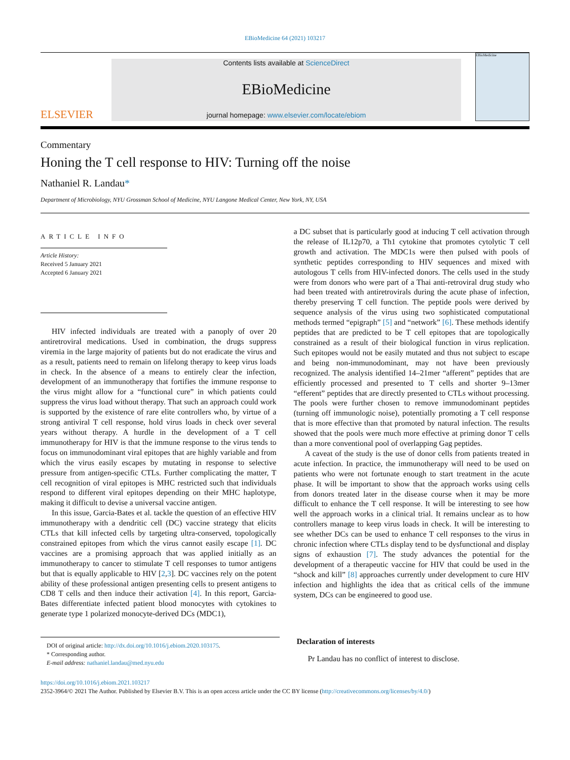EBioMedicine 64 (2021) 103217
ELSEVIER
Contents lists available at ScienceDirect
EBioMedicine
journal homepage: www.elsevier.com/locate/ebiom
EBioMedicine
Commentary
Honing the T cell response to HIV: Turning off the noise
Nathaniel R. Landau*
Department of Microbiology, NYU Grossman School of Medicine, NYU Langone Medical Center, New York, NY, USA
ARTICLE INFO
Article History:
Received 5 January 2021
Accepted 6 January 2021
HIV infected individuals are treated with a panoply of over 20 antiretroviral medications. Used in combination, the drugs suppress viremia in the large majority of patients but do not eradicate the virus and as a result, patients need to remain on lifelong therapy to keep virus loads in check. In the absence of a means to entirely clear the infection, development of an immunotherapy that fortifies the immune response to the virus might allow for a “functional cure” in which patients could suppress the virus load without therapy. That such an approach could work is supported by the existence of rare elite controllers who, by virtue of a strong antiviral T cell response, hold virus loads in check over several years without therapy. A hurdle in the development of a T cell immunotherapy for HIV is that the immune response to the virus tends to focus on immunodominant viral epitopes that are highly variable and from which the virus easily escapes by mutating in response to selective pressure from antigen-specific CTLs. Further complicating the matter, T cell recognition of viral epitopes is MHC restricted such that individuals respond to different viral epitopes depending on their MHC haplotype, making it difficult to devise a universal vaccine antigen.
In this issue, Garcia-Bates et al. tackle the question of an effective HIV immunotherapy with a dendritic cell (DC) vaccine strategy that elicits CTLs that kill infected cells by targeting ultra-conserved, topologically constrained epitopes from which the virus cannot easily escape [1]. DC vaccines are a promising approach that was applied initially as an immunotherapy to cancer to stimulate T cell responses to tumor antigens but that is equally applicable to HIV [2,3]. DC vaccines rely on the potent ability of these professional antigen presenting cells to present antigens to CD8 T cells and then induce their activation [4]. In this report, Garcia-Bates differentiate infected patient blood monocytes with cytokines to generate type 1 polarized monocyte-derived DCs (MDC1),
a DC subset that is particularly good at inducing T cell activation through the release of IL12p70, a Th1 cytokine that promotes cytolytic T cell growth and activation. The MDC1s were then pulsed with pools of synthetic peptides corresponding to HIV sequences and mixed with autologous T cells from HIV-infected donors. The cells used in the study were from donors who were part of a Thai anti-retroviral drug study who had been treated with antiretrovirals during the acute phase of infection, thereby preserving T cell function. The peptide pools were derived by sequence analysis of the virus using two sophisticated computational methods termed “epigraph” [5] and “network” [6]. These methods identify peptides that are predicted to be T cell epitopes that are topologically constrained as a result of their biological function in virus replication. Such epitopes would not be easily mutated and thus not subject to escape and being non-immunodominant, may not have been previously recognized. The analysis identified 14–21mer “afferent” peptides that are efficiently processed and presented to T cells and shorter 9–13mer “efferent” peptides that are directly presented to CTLs without processing. The pools were further chosen to remove immunodominant peptides (turning off immunologic noise), potentially promoting a T cell response that is more effective than that promoted by natural infection. The results showed that the pools were much more effective at priming donor T cells than a more conventional pool of overlapping Gag peptides.
A caveat of the study is the use of donor cells from patients treated in acute infection. In practice, the immunotherapy will need to be used on patients who were not fortunate enough to start treatment in the acute phase. It will be important to show that the approach works using cells from donors treated later in the disease course when it may be more difficult to enhance the T cell response. It will be interesting to see how well the approach works in a clinical trial. It remains unclear as to how controllers manage to keep virus loads in check. It will be interesting to see whether DCs can be used to enhance T cell responses to the virus in chronic infection where CTLs display tend to be dysfunctional and display signs of exhaustion [7]. The study advances the potential for the development of a therapeutic vaccine for HIV that could be used in the “shock and kill” [8] approaches currently under development to cure HIV infection and highlights the idea that as critical cells of the immune system, DCs can be engineered to good use.
DOI of original article: http://dx.doi.org/10.1016/j.ebiom.2020.103175.
* Corresponding author.
E-mail address: nathaniel.landau@med.nyu.edu
Declaration of interests
Pr Landau has no conflict of interest to disclose.
https://doi.org/10.1016/j.ebiom.2021.103217
2352-3964/© 2021 The Author. Published by Elsevier B.V. This is an open access article under the CC BY license (http://creativecommons.org/licenses/by/4.0/)